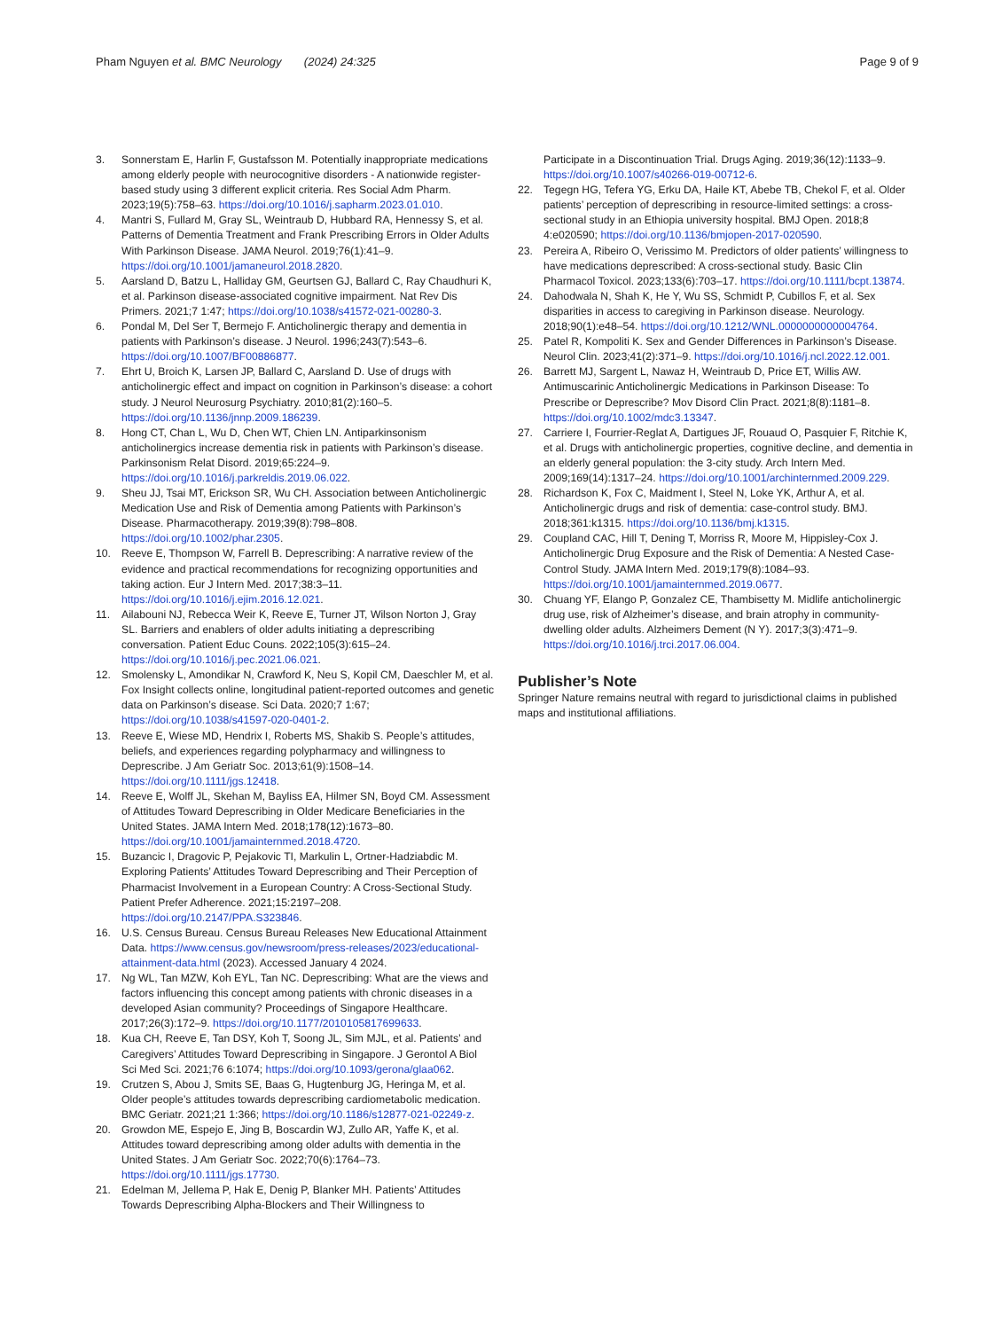Pham Nguyen et al. BMC Neurology (2024) 24:325 Page 9 of 9
3. Sonnerstam E, Harlin F, Gustafsson M. Potentially inappropriate medications among elderly people with neurocognitive disorders - A nationwide register-based study using 3 different explicit criteria. Res Social Adm Pharm. 2023;19(5):758–63. https://doi.org/10.1016/j.sapharm.2023.01.010.
4. Mantri S, Fullard M, Gray SL, Weintraub D, Hubbard RA, Hennessy S, et al. Patterns of Dementia Treatment and Frank Prescribing Errors in Older Adults With Parkinson Disease. JAMA Neurol. 2019;76(1):41–9. https://doi.org/10.1001/jamaneurol.2018.2820.
5. Aarsland D, Batzu L, Halliday GM, Geurtsen GJ, Ballard C, Ray Chaudhuri K, et al. Parkinson disease-associated cognitive impairment. Nat Rev Dis Primers. 2021;7 1:47; https://doi.org/10.1038/s41572-021-00280-3.
6. Pondal M, Del Ser T, Bermejo F. Anticholinergic therapy and dementia in patients with Parkinson’s disease. J Neurol. 1996;243(7):543–6. https://doi.org/10.1007/BF00886877.
7. Ehrt U, Broich K, Larsen JP, Ballard C, Aarsland D. Use of drugs with anticholinergic effect and impact on cognition in Parkinson’s disease: a cohort study. J Neurol Neurosurg Psychiatry. 2010;81(2):160–5. https://doi.org/10.1136/jnnp.2009.186239.
8. Hong CT, Chan L, Wu D, Chen WT, Chien LN. Antiparkinsonism anticholinergics increase dementia risk in patients with Parkinson’s disease. Parkinsonism Relat Disord. 2019;65:224–9. https://doi.org/10.1016/j.parkreldis.2019.06.022.
9. Sheu JJ, Tsai MT, Erickson SR, Wu CH. Association between Anticholinergic Medication Use and Risk of Dementia among Patients with Parkinson’s Disease. Pharmacotherapy. 2019;39(8):798–808. https://doi.org/10.1002/phar.2305.
10. Reeve E, Thompson W, Farrell B. Deprescribing: A narrative review of the evidence and practical recommendations for recognizing opportunities and taking action. Eur J Intern Med. 2017;38:3–11. https://doi.org/10.1016/j.ejim.2016.12.021.
11. Ailabouni NJ, Rebecca Weir K, Reeve E, Turner JT, Wilson Norton J, Gray SL. Barriers and enablers of older adults initiating a deprescribing conversation. Patient Educ Couns. 2022;105(3):615–24. https://doi.org/10.1016/j.pec.2021.06.021.
12. Smolensky L, Amondikar N, Crawford K, Neu S, Kopil CM, Daeschler M, et al. Fox Insight collects online, longitudinal patient-reported outcomes and genetic data on Parkinson’s disease. Sci Data. 2020;7 1:67; https://doi.org/10.1038/s41597-020-0401-2.
13. Reeve E, Wiese MD, Hendrix I, Roberts MS, Shakib S. People’s attitudes, beliefs, and experiences regarding polypharmacy and willingness to Deprescribe. J Am Geriatr Soc. 2013;61(9):1508–14. https://doi.org/10.1111/jgs.12418.
14. Reeve E, Wolff JL, Skehan M, Bayliss EA, Hilmer SN, Boyd CM. Assessment of Attitudes Toward Deprescribing in Older Medicare Beneficiaries in the United States. JAMA Intern Med. 2018;178(12):1673–80. https://doi.org/10.1001/jamainternmed.2018.4720.
15. Buzancic I, Dragovic P, Pejakovic TI, Markulin L, Ortner-Hadziabdic M. Exploring Patients’ Attitudes Toward Deprescribing and Their Perception of Pharmacist Involvement in a European Country: A Cross-Sectional Study. Patient Prefer Adherence. 2021;15:2197–208. https://doi.org/10.2147/PPA.S323846.
16. U.S. Census Bureau. Census Bureau Releases New Educational Attainment Data. https://www.census.gov/newsroom/press-releases/2023/educational-attainment-data.html (2023). Accessed January 4 2024.
17. Ng WL, Tan MZW, Koh EYL, Tan NC. Deprescribing: What are the views and factors influencing this concept among patients with chronic diseases in a developed Asian community? Proceedings of Singapore Healthcare. 2017;26(3):172–9. https://doi.org/10.1177/2010105817699633.
18. Kua CH, Reeve E, Tan DSY, Koh T, Soong JL, Sim MJL, et al. Patients’ and Caregivers’ Attitudes Toward Deprescribing in Singapore. J Gerontol A Biol Sci Med Sci. 2021;76 6:1074; https://doi.org/10.1093/gerona/glaa062.
19. Crutzen S, Abou J, Smits SE, Baas G, Hugtenburg JG, Heringa M, et al. Older people’s attitudes towards deprescribing cardiometabolic medication. BMC Geriatr. 2021;21 1:366; https://doi.org/10.1186/s12877-021-02249-z.
20. Growdon ME, Espejo E, Jing B, Boscardin WJ, Zullo AR, Yaffe K, et al. Attitudes toward deprescribing among older adults with dementia in the United States. J Am Geriatr Soc. 2022;70(6):1764–73. https://doi.org/10.1111/jgs.17730.
21. Edelman M, Jellema P, Hak E, Denig P, Blanker MH. Patients’ Attitudes Towards Deprescribing Alpha-Blockers and Their Willingness to
Participate in a Discontinuation Trial. Drugs Aging. 2019;36(12):1133–9. https://doi.org/10.1007/s40266-019-00712-6.
22. Tegegn HG, Tefera YG, Erku DA, Haile KT, Abebe TB, Chekol F, et al. Older patients’ perception of deprescribing in resource-limited settings: a cross-sectional study in an Ethiopia university hospital. BMJ Open. 2018;8 4:e020590; https://doi.org/10.1136/bmjopen-2017-020590.
23. Pereira A, Ribeiro O, Verissimo M. Predictors of older patients’ willingness to have medications deprescribed: A cross-sectional study. Basic Clin Pharmacol Toxicol. 2023;133(6):703–17. https://doi.org/10.1111/bcpt.13874.
24. Dahodwala N, Shah K, He Y, Wu SS, Schmidt P, Cubillos F, et al. Sex disparities in access to caregiving in Parkinson disease. Neurology. 2018;90(1):e48–54. https://doi.org/10.1212/WNL.0000000000004764.
25. Patel R, Kompoliti K. Sex and Gender Differences in Parkinson’s Disease. Neurol Clin. 2023;41(2):371–9. https://doi.org/10.1016/j.ncl.2022.12.001.
26. Barrett MJ, Sargent L, Nawaz H, Weintraub D, Price ET, Willis AW. Antimuscarinic Anticholinergic Medications in Parkinson Disease: To Prescribe or Deprescribe? Mov Disord Clin Pract. 2021;8(8):1181–8. https://doi.org/10.1002/mdc3.13347.
27. Carriere I, Fourrier-Reglat A, Dartigues JF, Rouaud O, Pasquier F, Ritchie K, et al. Drugs with anticholinergic properties, cognitive decline, and dementia in an elderly general population: the 3-city study. Arch Intern Med. 2009;169(14):1317–24. https://doi.org/10.1001/archinternmed.2009.229.
28. Richardson K, Fox C, Maidment I, Steel N, Loke YK, Arthur A, et al. Anticholinergic drugs and risk of dementia: case-control study. BMJ. 2018;361:k1315. https://doi.org/10.1136/bmj.k1315.
29. Coupland CAC, Hill T, Dening T, Morriss R, Moore M, Hippisley-Cox J. Anticholinergic Drug Exposure and the Risk of Dementia: A Nested Case-Control Study. JAMA Intern Med. 2019;179(8):1084–93. https://doi.org/10.1001/jamainternmed.2019.0677.
30. Chuang YF, Elango P, Gonzalez CE, Thambisetty M. Midlife anticholinergic drug use, risk of Alzheimer’s disease, and brain atrophy in community-dwelling older adults. Alzheimers Dement (N Y). 2017;3(3):471–9. https://doi.org/10.1016/j.trci.2017.06.004.
Publisher’s Note
Springer Nature remains neutral with regard to jurisdictional claims in published maps and institutional affiliations.